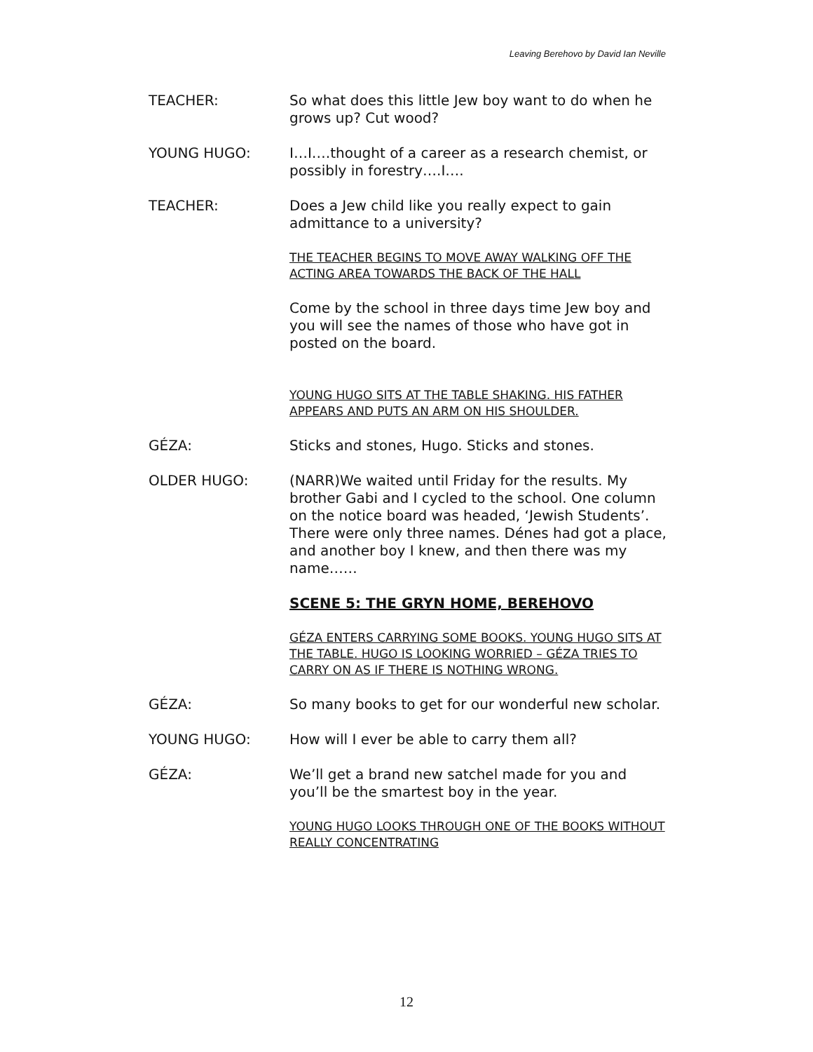Leaving Berehovo by David Ian Neville
TEACHER: So what does this little Jew boy want to do when he grows up? Cut wood?
YOUNG HUGO: I…I….thought of a career as a research chemist, or possibly in forestry….I….
TEACHER: Does a Jew child like you really expect to gain admittance to a university?
THE TEACHER BEGINS TO MOVE AWAY WALKING OFF THE ACTING AREA TOWARDS THE BACK OF THE HALL
Come by the school in three days time Jew boy and you will see the names of those who have got in posted on the board.
YOUNG HUGO SITS AT THE TABLE SHAKING. HIS FATHER APPEARS AND PUTS AN ARM ON HIS SHOULDER.
GÉZA: Sticks and stones, Hugo. Sticks and stones.
OLDER HUGO: (NARR)We waited until Friday for the results. My brother Gabi and I cycled to the school. One column on the notice board was headed, ‘Jewish Students’. There were only three names. Dénes had got a place, and another boy I knew, and then there was my name……
SCENE 5: THE GRYN HOME, BEREHOVO
GÉZA ENTERS CARRYING SOME BOOKS. YOUNG HUGO SITS AT THE TABLE. HUGO IS LOOKING WORRIED – GÉZA TRIES TO CARRY ON AS IF THERE IS NOTHING WRONG.
GÉZA: So many books to get for our wonderful new scholar.
YOUNG HUGO: How will I ever be able to carry them all?
GÉZA: We’ll get a brand new satchel made for you and you’ll be the smartest boy in the year.
YOUNG HUGO LOOKS THROUGH ONE OF THE BOOKS WITHOUT REALLY CONCENTRATING
12